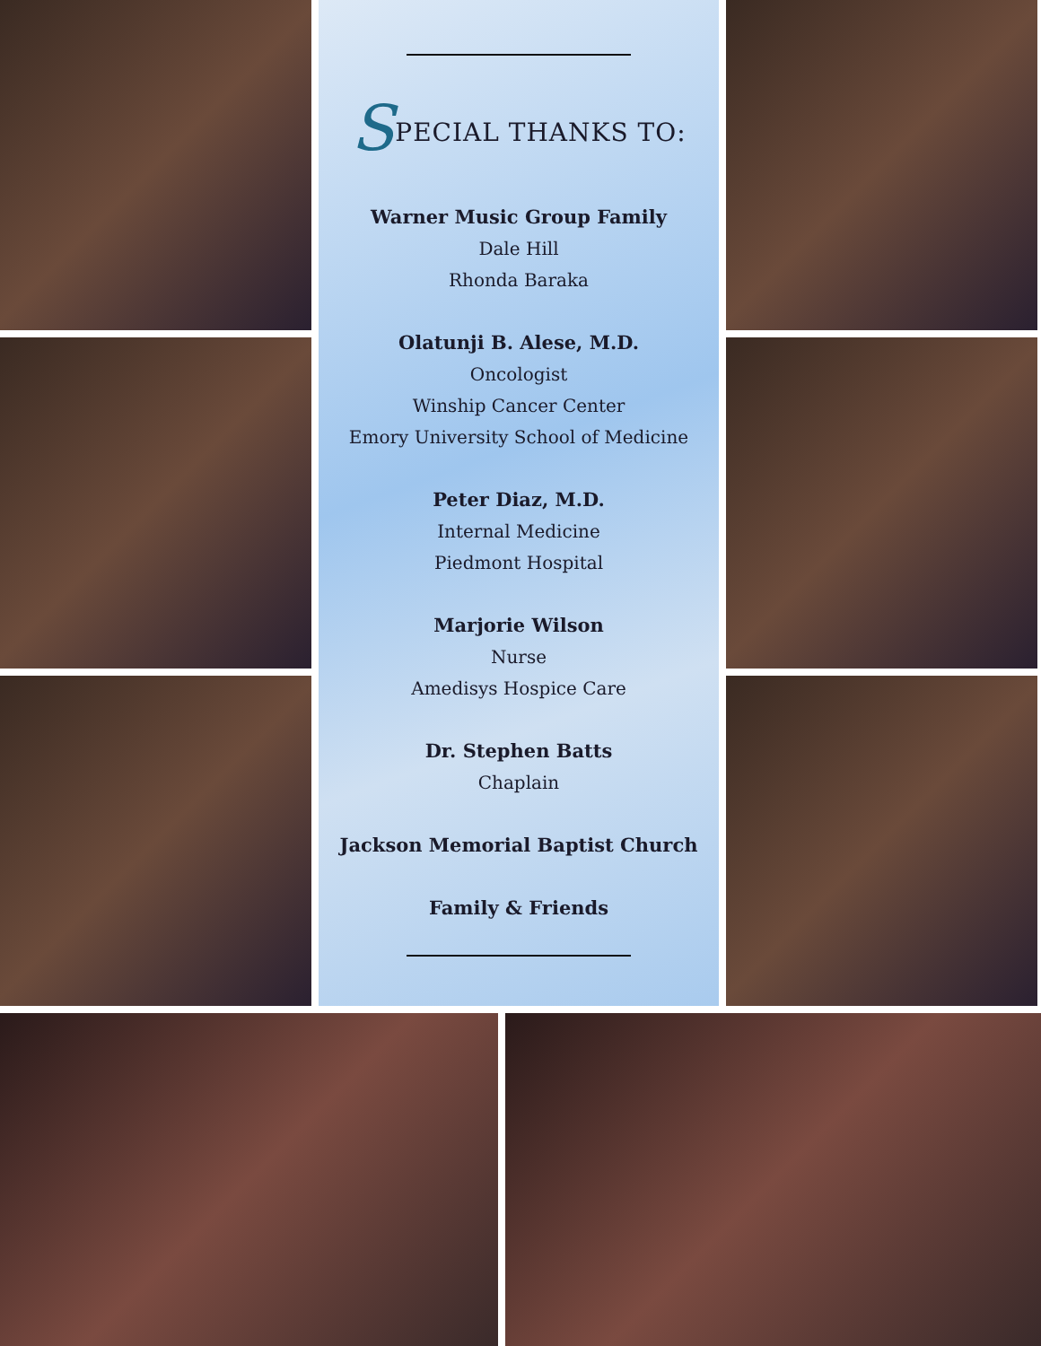SPECIAL THANKS TO:
Warner Music Group Family
Dale Hill
Rhonda Baraka
Olatunji B. Alese, M.D.
Oncologist
Winship Cancer Center
Emory University School of Medicine
Peter Diaz, M.D.
Internal Medicine
Piedmont Hospital
Marjorie Wilson
Nurse
Amedisys Hospice Care
Dr. Stephen Batts
Chaplain
Jackson Memorial Baptist Church
Family & Friends